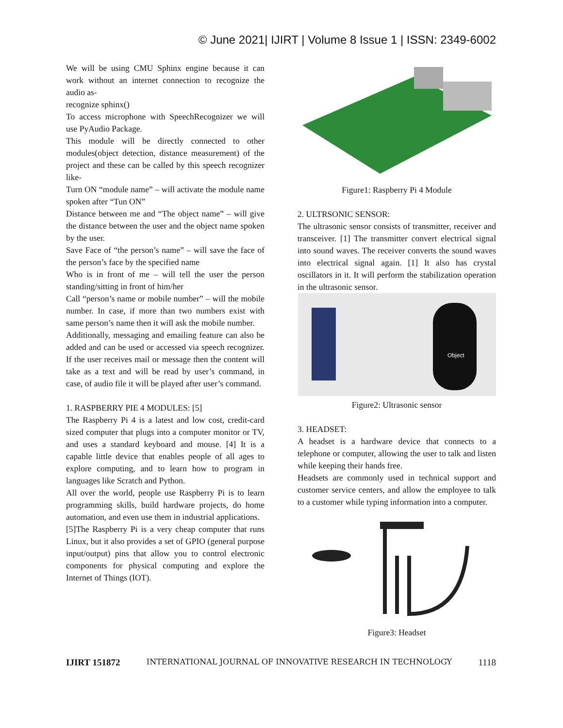© June 2021| IJIRT | Volume 8 Issue 1 | ISSN: 2349-6002
We will be using CMU Sphinx engine because it can work without an internet connection to recognize the audio as-
recognize sphinx()
To access microphone with SpeechRecognizer we will use PyAudio Package.
This module will be directly connected to other modules(object detection, distance measurement) of the project and these can be called by this speech recognizer like-
Turn ON “module name” – will activate the module name spoken after “Tun ON”
Distance between me and “The object name” – will give the distance between the user and the object name spoken by the user.
Save Face of “the person’s name” – will save the face of the person’s face by the specified name
Who is in front of me – will tell the user the person standing/sitting in front of him/her
Call “person’s name or mobile number” – will the mobile number. In case, if more than two numbers exist with same person’s name then it will ask the mobile number.
Additionally, messaging and emailing feature can also be added and can be used or accessed via speech recognizer. If the user receives mail or message then the content will take as a text and will be read by user’s command, in case, of audio file it will be played after user’s command.
1. RASPBERRY PIE 4 MODULES: [5]
The Raspberry Pi 4 is a latest and low cost, credit-card sized computer that plugs into a computer monitor or TV, and uses a standard keyboard and mouse. [4] It is a capable little device that enables people of all ages to explore computing, and to learn how to program in languages like Scratch and Python.
All over the world, people use Raspberry Pi is to learn programming skills, build hardware projects, do home automation, and even use them in industrial applications.
[5]The Raspberry Pi is a very cheap computer that runs Linux, but it also provides a set of GPIO (general purpose input/output) pins that allow you to control electronic components for physical computing and explore the Internet of Things (IOT).
Figure1: Raspberry Pi 4 Module
2. ULTRSONIC SENSOR:
The ultrasonic sensor consists of transmitter, receiver and transceiver. [1] The transmitter convert electrical signal into sound waves. The receiver converts the sound waves into electrical signal again. [1] It also has crystal oscillators in it. It will perform the stabilization operation in the ultrasonic sensor.
Object
Figure2: Ultrasonic sensor
3. HEADSET:
A headset is a hardware device that connects to a telephone or computer, allowing the user to talk and listen while keeping their hands free.
Headsets are commonly used in technical support and customer service centers, and allow the employee to talk to a customer while typing information into a computer.
Figure3: Headset
IJIRT 151872 INTERNATIONAL JOURNAL OF INNOVATIVE RESEARCH IN TECHNOLOGY 1118